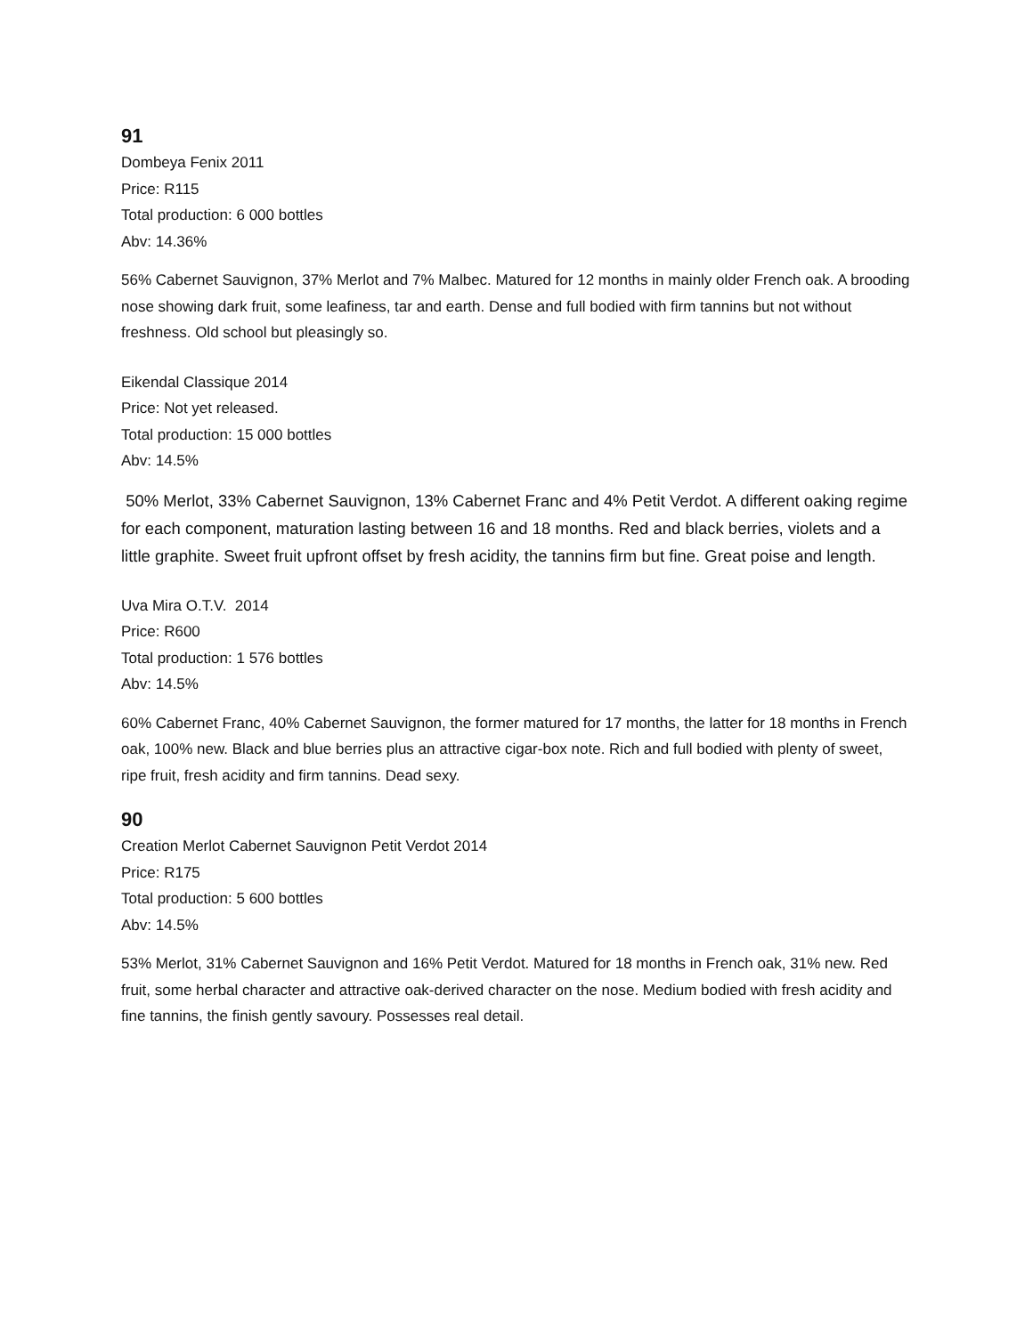91
Dombeya Fenix 2011
Price: R115
Total production: 6 000 bottles
Abv: 14.36%
56% Cabernet Sauvignon, 37% Merlot and 7% Malbec. Matured for 12 months in mainly older French oak. A brooding nose showing dark fruit, some leafiness, tar and earth. Dense and full bodied with firm tannins but not without freshness. Old school but pleasingly so.
Eikendal Classique 2014
Price: Not yet released.
Total production: 15 000 bottles
Abv: 14.5%
50% Merlot, 33% Cabernet Sauvignon, 13% Cabernet Franc and 4% Petit Verdot. A different oaking regime for each component, maturation lasting between 16 and 18 months. Red and black berries, violets and a little graphite. Sweet fruit upfront offset by fresh acidity, the tannins firm but fine. Great poise and length.
Uva Mira O.T.V. 2014
Price: R600
Total production: 1 576 bottles
Abv: 14.5%
60% Cabernet Franc, 40% Cabernet Sauvignon, the former matured for 17 months, the latter for 18 months in French oak, 100% new. Black and blue berries plus an attractive cigar-box note. Rich and full bodied with plenty of sweet, ripe fruit, fresh acidity and firm tannins. Dead sexy.
90
Creation Merlot Cabernet Sauvignon Petit Verdot 2014
Price: R175
Total production: 5 600 bottles
Abv: 14.5%
53% Merlot, 31% Cabernet Sauvignon and 16% Petit Verdot. Matured for 18 months in French oak, 31% new. Red fruit, some herbal character and attractive oak-derived character on the nose. Medium bodied with fresh acidity and fine tannins, the finish gently savoury. Possesses real detail.